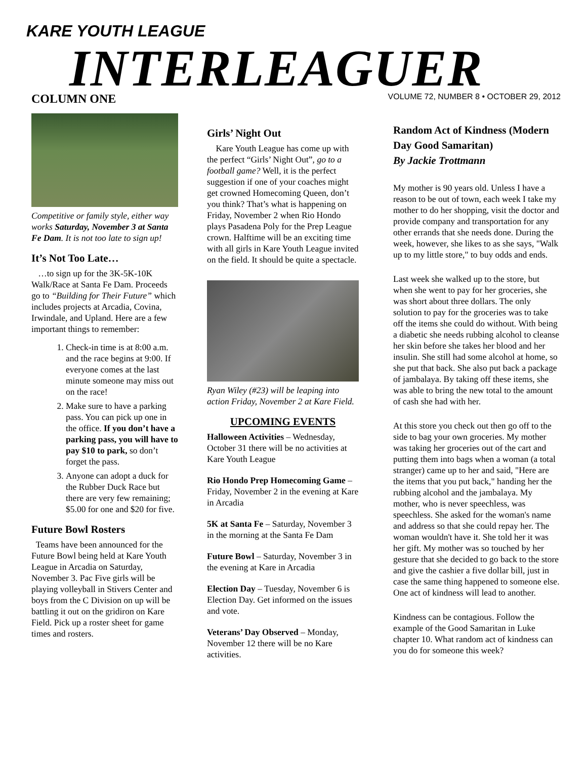KARE YOUTH LEAGUE
INTERLEAGUER
VOLUME 72, NUMBER 8 • OCTOBER 29, 2012
COLUMN ONE
Competitive or family style, either way works Saturday, November 3 at Santa Fe Dam. It is not too late to sign up!
It’s Not Too Late…
…to sign up for the 3K-5K-10K Walk/Race at Santa Fe Dam. Proceeds go to “Building for Their Future” which includes projects at Arcadia, Covina, Irwindale, and Upland. Here are a few important things to remember:
1. Check-in time is at 8:00 a.m. and the race begins at 9:00. If everyone comes at the last minute someone may miss out on the race!
2. Make sure to have a parking pass. You can pick up one in the office. If you don’t have a parking pass, you will have to pay $10 to park, so don’t forget the pass.
3. Anyone can adopt a duck for the Rubber Duck Race but there are very few remaining; $5.00 for one and $20 for five.
Future Bowl Rosters
Teams have been announced for the Future Bowl being held at Kare Youth League in Arcadia on Saturday, November 3. Pac Five girls will be playing volleyball in Stivers Center and boys from the C Division on up will be battling it out on the gridiron on Kare Field. Pick up a roster sheet for game times and rosters.
Girls’ Night Out
Kare Youth League has come up with the perfect “Girls’ Night Out”, go to a football game? Well, it is the perfect suggestion if one of your coaches might get crowned Homecoming Queen, don’t you think? That’s what is happening on Friday, November 2 when Rio Hondo plays Pasadena Poly for the Prep League crown. Halftime will be an exciting time with all girls in Kare Youth League invited on the field. It should be quite a spectacle.
Ryan Wiley (#23) will be leaping into action Friday, November 2 at Kare Field.
UPCOMING EVENTS
Halloween Activities – Wednesday, October 31 there will be no activities at Kare Youth League
Rio Hondo Prep Homecoming Game – Friday, November 2 in the evening at Kare in Arcadia
5K at Santa Fe – Saturday, November 3 in the morning at the Santa Fe Dam
Future Bowl – Saturday, November 3 in the evening at Kare in Arcadia
Election Day – Tuesday, November 6 is Election Day. Get informed on the issues and vote.
Veterans’ Day Observed – Monday, November 12 there will be no Kare activities.
Random Act of Kindness (Modern Day Good Samaritan)
By Jackie Trottmann
My mother is 90 years old. Unless I have a reason to be out of town, each week I take my mother to do her shopping, visit the doctor and provide company and transportation for any other errands that she needs done. During the week, however, she likes to as she says, "Walk up to my little store," to buy odds and ends.
Last week she walked up to the store, but when she went to pay for her groceries, she was short about three dollars. The only solution to pay for the groceries was to take off the items she could do without. With being a diabetic she needs rubbing alcohol to cleanse her skin before she takes her blood and her insulin. She still had some alcohol at home, so she put that back. She also put back a package of jambalaya. By taking off these items, she was able to bring the new total to the amount of cash she had with her.
At this store you check out then go off to the side to bag your own groceries. My mother was taking her groceries out of the cart and putting them into bags when a woman (a total stranger) came up to her and said, "Here are the items that you put back," handing her the rubbing alcohol and the jambalaya. My mother, who is never speechless, was speechless. She asked for the woman's name and address so that she could repay her. The woman wouldn't have it. She told her it was her gift. My mother was so touched by her gesture that she decided to go back to the store and give the cashier a five dollar bill, just in case the same thing happened to someone else. One act of kindness will lead to another.
Kindness can be contagious. Follow the example of the Good Samaritan in Luke chapter 10. What random act of kindness can you do for someone this week?